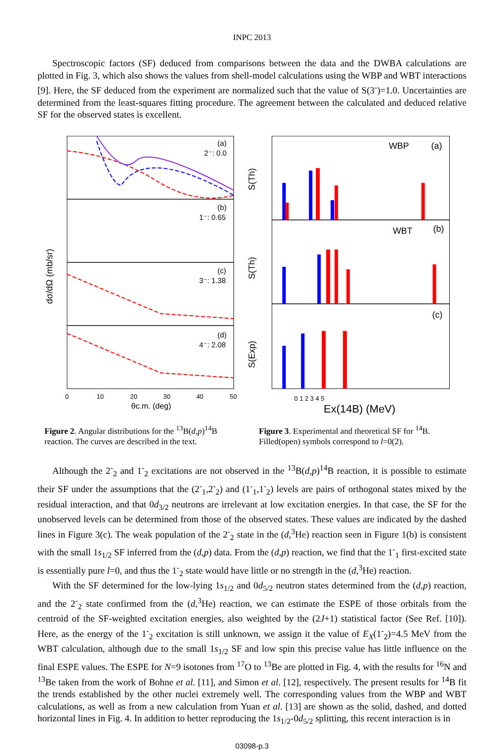INPC 2013
Spectroscopic factors (SF) deduced from comparisons between the data and the DWBA calculations are plotted in Fig. 3, which also shows the values from shell-model calculations using the WBP and WBT interactions [9]. Here, the SF deduced from the experiment are normalized such that the value of S(3<sup>-</sup>)=1.0. Uncertainties are determined from the least-squares fitting procedure. The agreement between the calculated and deduced relative SF for the observed states is excellent.
dσ/dΩ (mb/sr)
(a)
2⁻: 0.0
(b)
1⁻: 0.65
(c)
3⁻: 1.38
(d)
4⁻: 2.08
0
10
20
30
40
50
θc.m. (deg)
S(Th)
S(Th)
S(Exp)
WBP
(a)
WBT
(b)
(c)
0 1 2 3 4 5
Ex(14B) (MeV)
Figure 2. Angular distributions for the <sup>13</sup>B(d,p)<sup>14</sup>B reaction. The curves are described in the text.
Figure 3. Experimental and theoretical SF for <sup>14</sup>B. Filled(open) symbols correspond to l=0(2).
Although the 2<sup>-</sup><sub>2</sub> and 1<sup>-</sup><sub>2</sub> excitations are not observed in the <sup>13</sup>B(d,p)<sup>14</sup>B reaction, it is possible to estimate their SF under the assumptions that the (2<sup>-</sup><sub>1</sub>,2<sup>-</sup><sub>2</sub>) and (1<sup>-</sup><sub>1</sub>,1<sup>-</sup><sub>2</sub>) levels are pairs of orthogonal states mixed by the residual interaction, and that 0d<sub>3/2</sub> neutrons are irrelevant at low excitation energies. In that case, the SF for the unobserved levels can be determined from those of the observed states. These values are indicated by the dashed lines in Figure 3(c). The weak population of the 2<sup>-</sup><sub>2</sub> state in the (d,<sup>3</sup>He) reaction seen in Figure 1(b) is consistent with the small 1s<sub>1/2</sub> SF inferred from the (d,p) data. From the (d,p) reaction, we find that the 1<sup>-</sup><sub>1</sub> first-excited state is essentially pure l=0, and thus the 1<sup>-</sup><sub>2</sub> state would have little or no strength in the (d,<sup>3</sup>He) reaction.
With the SF determined for the low-lying 1s<sub>1/2</sub> and 0d<sub>5/2</sub> neutron states determined from the (d,p) reaction, and the 2<sup>-</sup><sub>2</sub> state confirmed from the (d,<sup>3</sup>He) reaction, we can estimate the ESPE of those orbitals from the centroid of the SF-weighted excitation energies, also weighted by the (2J+1) statistical factor (See Ref. [10]). Here, as the energy of the 1<sup>-</sup><sub>2</sub> excitation is still unknown, we assign it the value of E<sub>X</sub>(1<sup>-</sup><sub>2</sub>)=4.5 MeV from the WBT calculation, although due to the small 1s<sub>1/2</sub> SF and low spin this precise value has little influence on the final ESPE values. The ESPE for N=9 isotones from <sup>17</sup>O to <sup>13</sup>Be are plotted in Fig. 4, with the results for <sup>16</sup>N and <sup>13</sup>Be taken from the work of Bohne et al. [11], and Simon et al. [12], respectively. The present results for <sup>14</sup>B fit the trends established by the other nuclei extremely well. The corresponding values from the WBP and WBT calculations, as well as from a new calculation from Yuan et al. [13] are shown as the solid, dashed, and dotted horizontal lines in Fig. 4. In addition to better reproducing the 1s<sub>1/2</sub>-0d<sub>5/2</sub> splitting, this recent interaction is in
03098-p.3